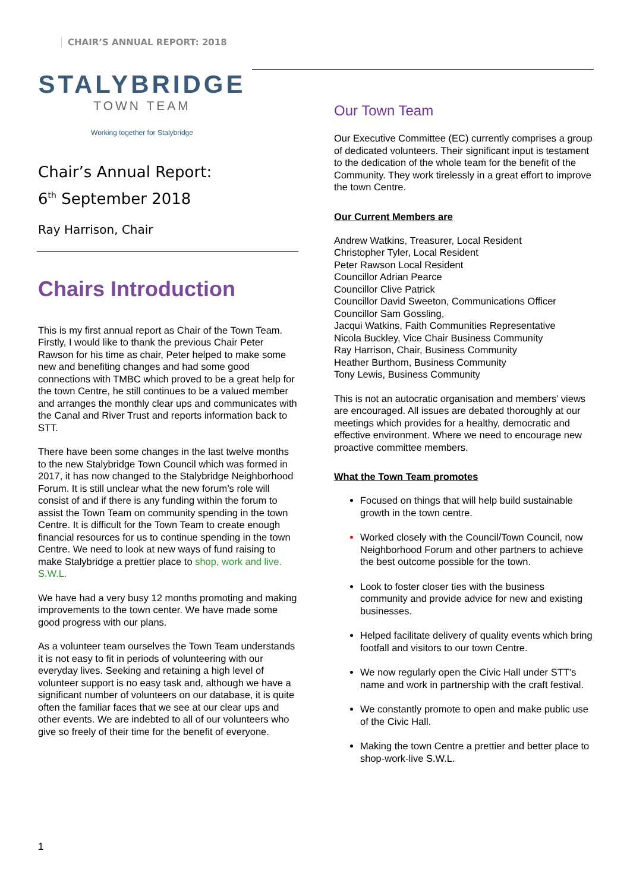CHAIR’S ANNUAL REPORT: 2018
STALYBRIDGE
TOWN TEAM
Working together for Stalybridge
Chair’s Annual Report:
6<sup>th</sup> September 2018
Ray Harrison, Chair
Chairs Introduction
This is my first annual report as Chair of the Town Team.
Firstly, I would like to thank the previous Chair Peter Rawson for his time as chair, Peter helped to make some new and benefiting changes and had some good connections with TMBC which proved to be a great help for the town Centre, he still continues to be a valued member and arranges the monthly clear ups and communicates with the Canal and River Trust and reports information back to STT.
There have been some changes in the last twelve months to the new Stalybridge Town Council which was formed in 2017, it has now changed to the Stalybridge Neighborhood Forum. It is still unclear what the new forum’s role will consist of and if there is any funding within the forum to assist the Town Team on community spending in the town Centre. It is difficult for the Town Team to create enough financial resources for us to continue spending in the town Centre. We need to look at new ways of fund raising to make Stalybridge a prettier place to shop, work and live. S.W.L.
We have had a very busy 12 months promoting and making improvements to the town center. We have made some good progress with our plans.
As a volunteer team ourselves the Town Team understands it is not easy to fit in periods of volunteering with our everyday lives. Seeking and retaining a high level of volunteer support is no easy task and, although we have a significant number of volunteers on our database, it is quite often the familiar faces that we see at our clear ups and other events. We are indebted to all of our volunteers who give so freely of their time for the benefit of everyone.
Our Town Team
Our Executive Committee (EC) currently comprises a group of dedicated volunteers. Their significant input is testament to the dedication of the whole team for the benefit of the Community. They work tirelessly in a great effort to improve the town Centre.
Our Current Members are
Andrew Watkins, Treasurer, Local Resident
Christopher Tyler, Local Resident
Peter Rawson Local Resident
Councillor Adrian Pearce
Councillor Clive Patrick
Councillor David Sweeton, Communications Officer
Councillor Sam Gossling,
Jacqui Watkins, Faith Communities Representative
Nicola Buckley, Vice Chair Business Community
Ray Harrison, Chair, Business Community
Heather Burthom, Business Community
Tony Lewis, Business Community
This is not an autocratic organisation and members’ views are encouraged. All issues are debated thoroughly at our meetings which provides for a healthy, democratic and effective environment. Where we need to encourage new proactive committee members.
What the Town Team promotes
Focused on things that will help build sustainable growth in the town centre.
Worked closely with the Council/Town Council, now Neighborhood Forum and other partners to achieve the best outcome possible for the town.
Look to foster closer ties with the business community and provide advice for new and existing businesses.
Helped facilitate delivery of quality events which bring footfall and visitors to our town Centre.
We now regularly open the Civic Hall under STT’s name and work in partnership with the craft festival.
We constantly promote to open and make public use of the Civic Hall.
Making the town Centre a prettier and better place to shop-work-live S.W.L.
1